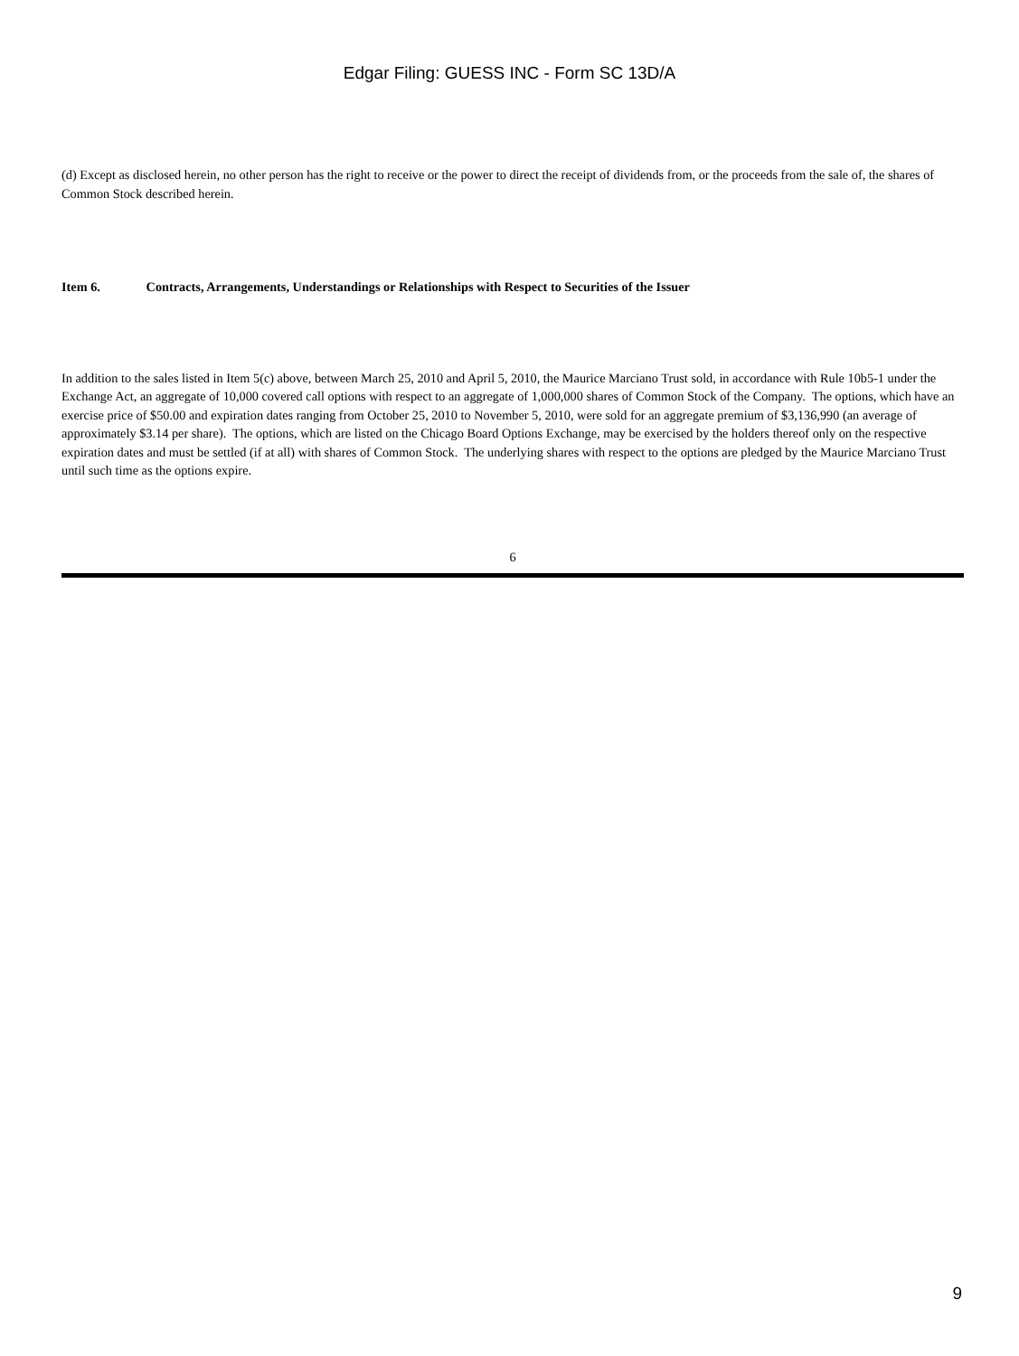Edgar Filing: GUESS INC - Form SC 13D/A
(d) Except as disclosed herein, no other person has the right to receive or the power to direct the receipt of dividends from, or the proceeds from the sale of, the shares of Common Stock described herein.
Item 6. Contracts, Arrangements, Understandings or Relationships with Respect to Securities of the Issuer
In addition to the sales listed in Item 5(c) above, between March 25, 2010 and April 5, 2010, the Maurice Marciano Trust sold, in accordance with Rule 10b5-1 under the Exchange Act, an aggregate of 10,000 covered call options with respect to an aggregate of 1,000,000 shares of Common Stock of the Company. The options, which have an exercise price of $50.00 and expiration dates ranging from October 25, 2010 to November 5, 2010, were sold for an aggregate premium of $3,136,990 (an average of approximately $3.14 per share). The options, which are listed on the Chicago Board Options Exchange, may be exercised by the holders thereof only on the respective expiration dates and must be settled (if at all) with shares of Common Stock. The underlying shares with respect to the options are pledged by the Maurice Marciano Trust until such time as the options expire.
6
9